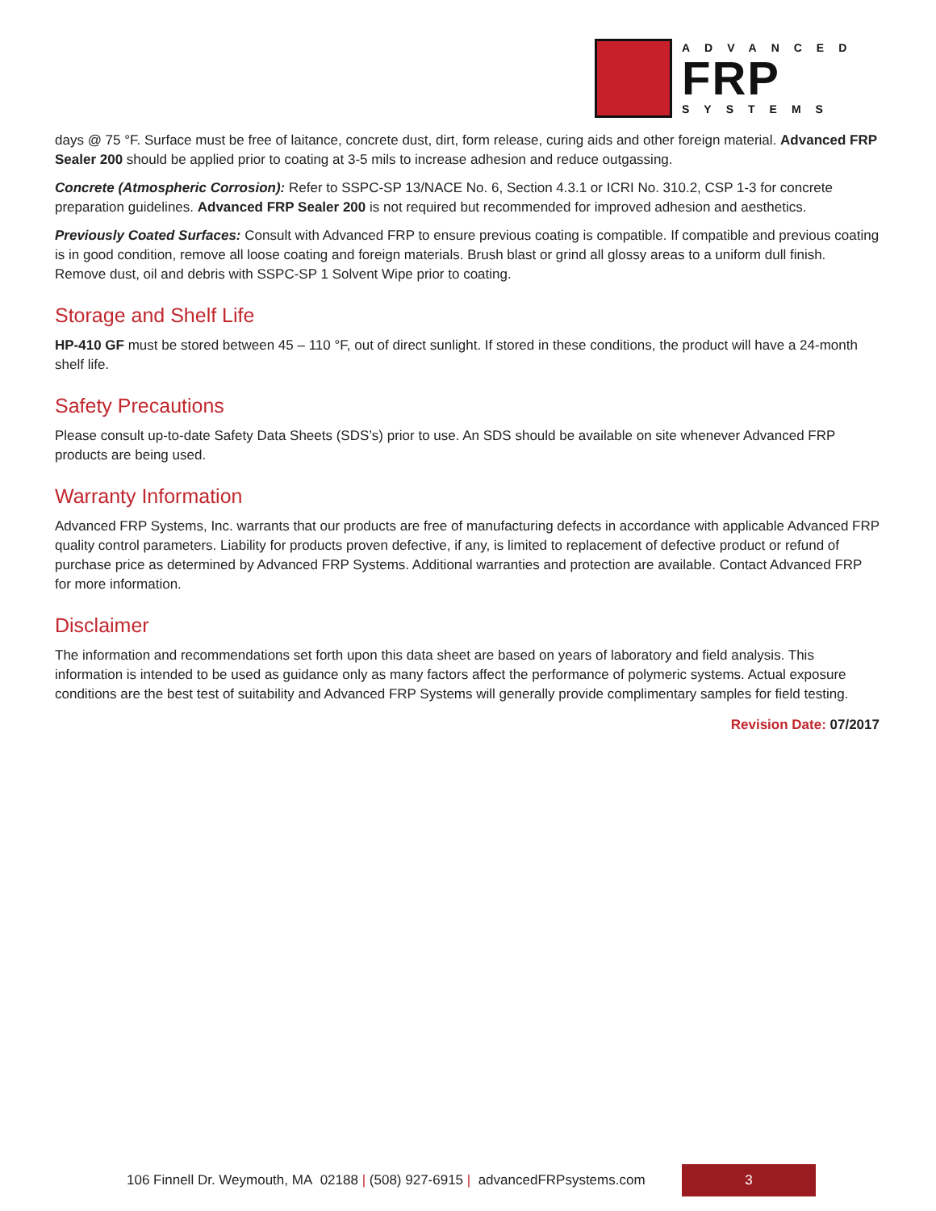ADVANCED
FRP
SYSTEMS
days @ 75 °F. Surface must be free of laitance, concrete dust, dirt, form release, curing aids and other foreign material. Advanced FRP Sealer 200 should be applied prior to coating at 3-5 mils to increase adhesion and reduce outgassing.
Concrete (Atmospheric Corrosion): Refer to SSPC-SP 13/NACE No. 6, Section 4.3.1 or ICRI No. 310.2, CSP 1-3 for concrete preparation guidelines. Advanced FRP Sealer 200 is not required but recommended for improved adhesion and aesthetics.
Previously Coated Surfaces: Consult with Advanced FRP to ensure previous coating is compatible. If compatible and previous coating is in good condition, remove all loose coating and foreign materials. Brush blast or grind all glossy areas to a uniform dull finish. Remove dust, oil and debris with SSPC-SP 1 Solvent Wipe prior to coating.
Storage and Shelf Life
HP-410 GF must be stored between 45 – 110 °F, out of direct sunlight. If stored in these conditions, the product will have a 24-month shelf life.
Safety Precautions
Please consult up-to-date Safety Data Sheets (SDS’s) prior to use. An SDS should be available on site whenever Advanced FRP products are being used.
Warranty Information
Advanced FRP Systems, Inc. warrants that our products are free of manufacturing defects in accordance with applicable Advanced FRP quality control parameters. Liability for products proven defective, if any, is limited to replacement of defective product or refund of purchase price as determined by Advanced FRP Systems. Additional warranties and protection are available. Contact Advanced FRP for more information.
Disclaimer
The information and recommendations set forth upon this data sheet are based on years of laboratory and field analysis. This information is intended to be used as guidance only as many factors affect the performance of polymeric systems. Actual exposure conditions are the best test of suitability and Advanced FRP Systems will generally provide complimentary samples for field testing.
Revision Date: 07/2017
106 Finnell Dr. Weymouth, MA 02188 | (508) 927-6915 | advancedFRPsystems.com
3